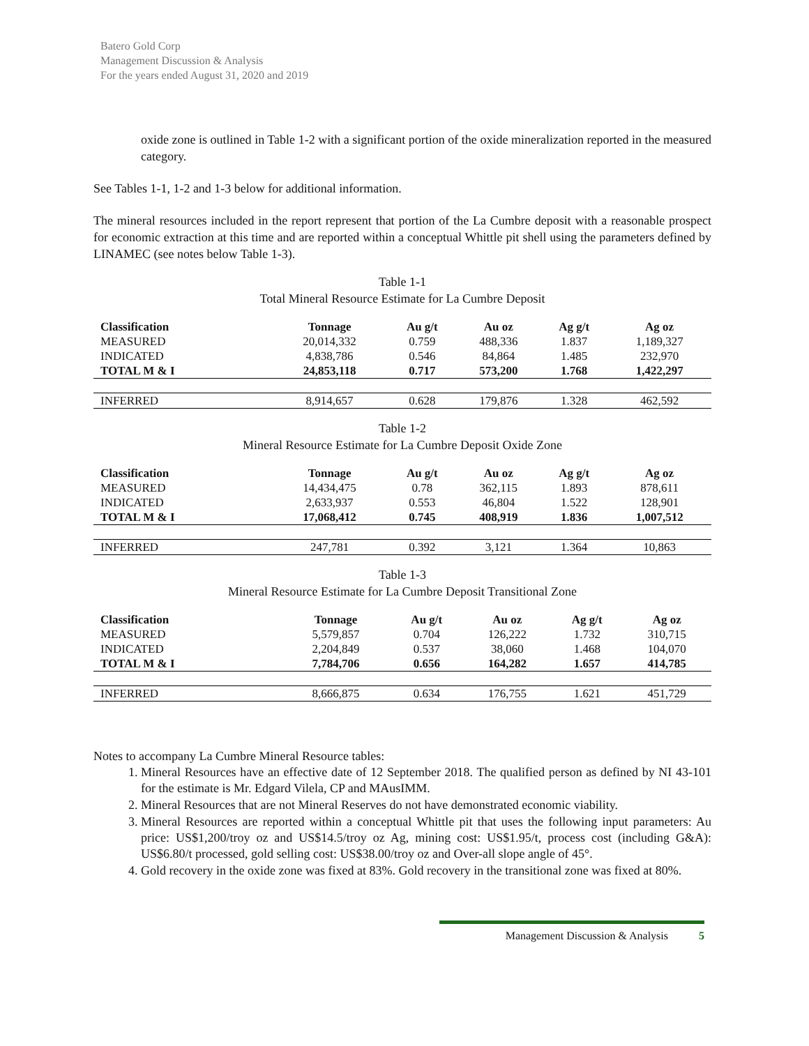Batero Gold Corp
Management Discussion & Analysis
For the years ended August 31, 2020 and 2019
oxide zone is outlined in Table 1-2 with a significant portion of the oxide mineralization reported in the measured category.
See Tables 1-1, 1-2 and 1-3 below for additional information.
The mineral resources included in the report represent that portion of the La Cumbre deposit with a reasonable prospect for economic extraction at this time and are reported within a conceptual Whittle pit shell using the parameters defined by LINAMEC (see notes below Table 1-3).
Table 1-1
Total Mineral Resource Estimate for La Cumbre Deposit
| Classification | Tonnage | Au g/t | Au oz | Ag g/t | Ag oz |
| --- | --- | --- | --- | --- | --- |
| MEASURED | 20,014,332 | 0.759 | 488,336 | 1.837 | 1,189,327 |
| INDICATED | 4,838,786 | 0.546 | 84,864 | 1.485 | 232,970 |
| TOTAL M & I | 24,853,118 | 0.717 | 573,200 | 1.768 | 1,422,297 |
| INFERRED | 8,914,657 | 0.628 | 179,876 | 1.328 | 462,592 |
Table 1-2
Mineral Resource Estimate for La Cumbre Deposit Oxide Zone
| Classification | Tonnage | Au g/t | Au oz | Ag g/t | Ag oz |
| --- | --- | --- | --- | --- | --- |
| MEASURED | 14,434,475 | 0.78 | 362,115 | 1.893 | 878,611 |
| INDICATED | 2,633,937 | 0.553 | 46,804 | 1.522 | 128,901 |
| TOTAL M & I | 17,068,412 | 0.745 | 408,919 | 1.836 | 1,007,512 |
| INFERRED | 247,781 | 0.392 | 3,121 | 1.364 | 10,863 |
Table 1-3
Mineral Resource Estimate for La Cumbre Deposit Transitional Zone
| Classification | Tonnage | Au g/t | Au oz | Ag g/t | Ag oz |
| --- | --- | --- | --- | --- | --- |
| MEASURED | 5,579,857 | 0.704 | 126,222 | 1.732 | 310,715 |
| INDICATED | 2,204,849 | 0.537 | 38,060 | 1.468 | 104,070 |
| TOTAL M & I | 7,784,706 | 0.656 | 164,282 | 1.657 | 414,785 |
| INFERRED | 8,666,875 | 0.634 | 176,755 | 1.621 | 451,729 |
Notes to accompany La Cumbre Mineral Resource tables:
1. Mineral Resources have an effective date of 12 September 2018. The qualified person as defined by NI 43-101 for the estimate is Mr. Edgard Vilela, CP and MAusIMM.
2. Mineral Resources that are not Mineral Reserves do not have demonstrated economic viability.
3. Mineral Resources are reported within a conceptual Whittle pit that uses the following input parameters: Au price: US$1,200/troy oz and US$14.5/troy oz Ag, mining cost: US$1.95/t, process cost (including G&A): US$6.80/t processed, gold selling cost: US$38.00/troy oz and Over-all slope angle of 45°.
4. Gold recovery in the oxide zone was fixed at 83%. Gold recovery in the transitional zone was fixed at 80%.
Management Discussion & Analysis 5